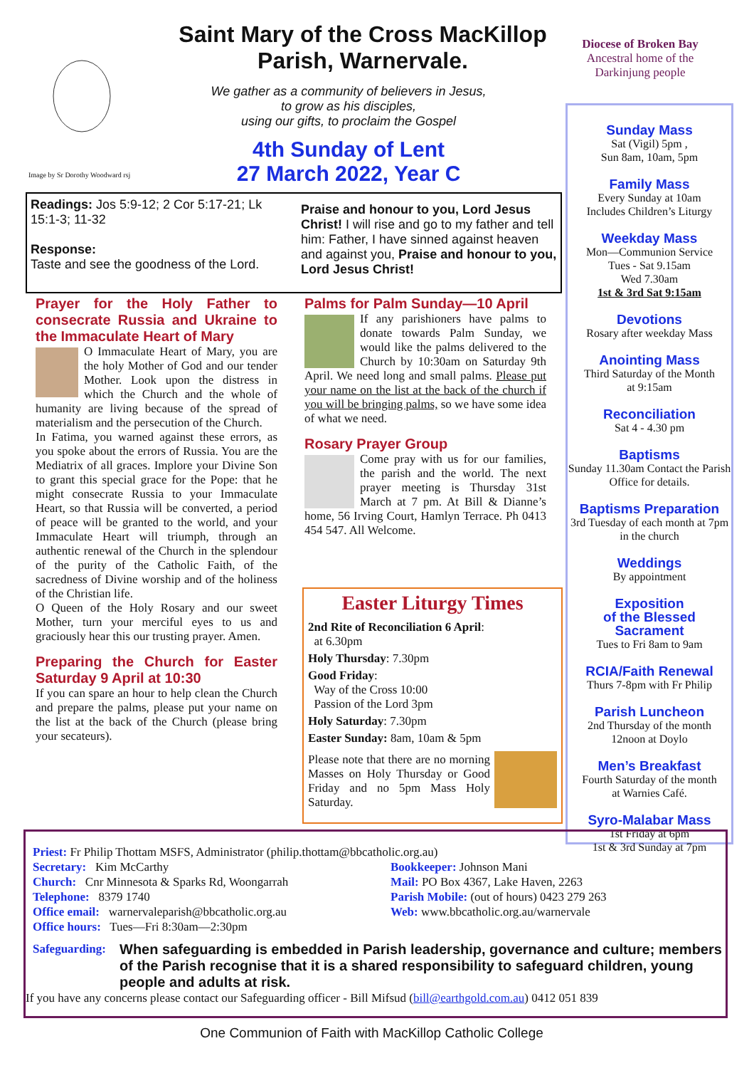Saint Mary of the Cross MacKillop
Parish, Warnervale.
Diocese of Broken Bay
Ancestral home of the
Darkinjung people
Image by Sr Dorothy Woodward rsj
We gather as a community of believers in Jesus,
to grow as his disciples,
using our gifts, to proclaim the Gospel
4th Sunday of Lent
27 March 2022, Year C
Sunday Mass
Sat (Vigil) 5pm ,
Sun 8am, 10am, 5pm
Family Mass
Every Sunday at 10am
Includes Children’s Liturgy
Weekday Mass
Mon—Communion Service
Tues - Sat 9.15am
Wed 7.30am
1st & 3rd Sat 9:15am
Devotions
Rosary after weekday Mass
Anointing Mass
Third Saturday of the Month
at 9:15am
Reconciliation
Sat 4 - 4.30 pm
Baptisms
Sunday 11.30am Contact the Parish Office for details.
Baptisms Preparation
3rd Tuesday of each month at 7pm in the church
Weddings
By appointment
Exposition
of the Blessed
Sacrament
Tues to Fri 8am to 9am
RCIA/Faith Renewal
Thurs 7-8pm with Fr Philip
Parish Luncheon
2nd Thursday of the month
12noon at Doylo
Men’s Breakfast
Fourth Saturday of the month
at Warnies Café.
Syro-Malabar Mass
1st Friday at 6pm
1st & 3rd Sunday at 7pm
Readings: Jos 5:9-12; 2 Cor 5:17-21; Lk 15:1-3; 11-32
Response:
Taste and see the goodness of the Lord.
Praise and honour to you, Lord Jesus Christ! I will rise and go to my father and tell him: Father, I have sinned against heaven and against you, Praise and honour to you, Lord Jesus Christ!
Prayer for the Holy Father to consecrate Russia and Ukraine to the Immaculate Heart of Mary
O Immaculate Heart of Mary, you are the holy Mother of God and our tender Mother. Look upon the distress in which the Church and the whole of humanity are living because of the spread of materialism and the persecution of the Church.
In Fatima, you warned against these errors, as you spoke about the errors of Russia. You are the Mediatrix of all graces. Implore your Divine Son to grant this special grace for the Pope: that he might consecrate Russia to your Immaculate Heart, so that Russia will be converted, a period of peace will be granted to the world, and your Immaculate Heart will triumph, through an authentic renewal of the Church in the splendour of the purity of the Catholic Faith, of the sacredness of Divine worship and of the holiness of the Christian life.
O Queen of the Holy Rosary and our sweet Mother, turn your merciful eyes to us and graciously hear this our trusting prayer. Amen.
Preparing the Church for Easter Saturday 9 April at 10:30
If you can spare an hour to help clean the Church and prepare the palms, please put your name on the list at the back of the Church (please bring your secateurs).
Palms for Palm Sunday—10 April
If any parishioners have palms to donate towards Palm Sunday, we would like the palms delivered to the Church by 10:30am on Saturday 9th April. We need long and small palms. Please put your name on the list at the back of the church if you will be bringing palms, so we have some idea of what we need.
Rosary Prayer Group
Come pray with us for our families, the parish and the world. The next prayer meeting is Thursday 31st March at 7 pm. At Bill & Dianne’s home, 56 Irving Court, Hamlyn Terrace. Ph 0413 454 547. All Welcome.
Easter Liturgy Times
2nd Rite of Reconciliation 6 April:
at 6.30pm
Holy Thursday: 7.30pm
Good Friday:
Way of the Cross 10:00
Passion of the Lord 3pm
Holy Saturday: 7.30pm
Easter Sunday: 8am, 10am & 5pm
Please note that there are no morning Masses on Holy Thursday or Good Friday and no 5pm Mass Holy Saturday.
Priest: Fr Philip Thottam MSFS, Administrator (philip.thottam@bbcatholic.org.au)
Secretary: Kim McCarthy
Church: Cnr Minnesota & Sparks Rd, Woongarrah
Telephone: 8379 1740
Office email: warnervaleparish@bbcatholic.org.au
Office hours: Tues—Fri 8:30am—2:30pm
Bookkeeper: Johnson Mani
Mail: PO Box 4367, Lake Haven, 2263
Parish Mobile: (out of hours) 0423 279 263
Web: www.bbcatholic.org.au/warnervale
Safeguarding: When safeguarding is embedded in Parish leadership, governance and culture; members of the Parish recognise that it is a shared responsibility to safeguard children, young people and adults at risk.
If you have any concerns please contact our Safeguarding officer - Bill Mifsud (bill@earthgold.com.au) 0412 051 839
One Communion of Faith with MacKillop Catholic College